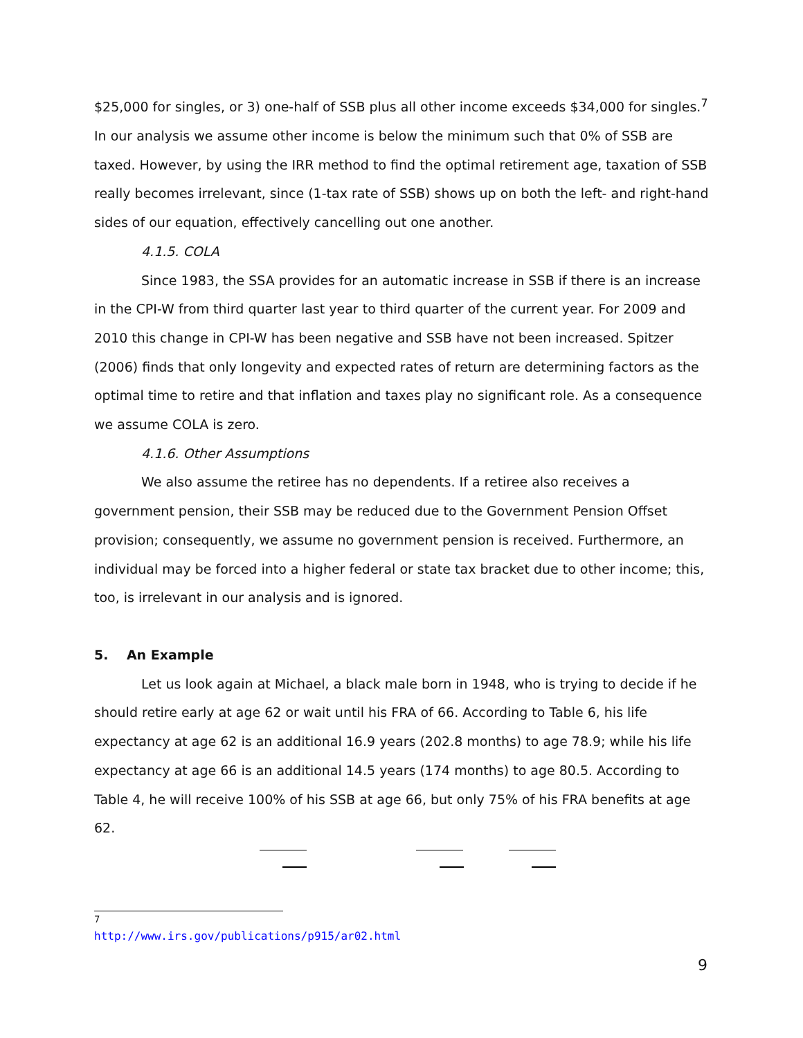$25,000 for singles, or 3) one-half of SSB plus all other income exceeds $34,000 for singles.<sup>7</sup> In our analysis we assume other income is below the minimum such that 0% of SSB are taxed. However, by using the IRR method to find the optimal retirement age, taxation of SSB really becomes irrelevant, since (1-tax rate of SSB) shows up on both the left- and right-hand sides of our equation, effectively cancelling out one another.
4.1.5. COLA
Since 1983, the SSA provides for an automatic increase in SSB if there is an increase in the CPI-W from third quarter last year to third quarter of the current year. For 2009 and 2010 this change in CPI-W has been negative and SSB have not been increased. Spitzer (2006) finds that only longevity and expected rates of return are determining factors as the optimal time to retire and that inflation and taxes play no significant role. As a consequence we assume COLA is zero.
4.1.6. Other Assumptions
We also assume the retiree has no dependents. If a retiree also receives a government pension, their SSB may be reduced due to the Government Pension Offset provision; consequently, we assume no government pension is received. Furthermore, an individual may be forced into a higher federal or state tax bracket due to other income; this, too, is irrelevant in our analysis and is ignored.
5. An Example
Let us look again at Michael, a black male born in 1948, who is trying to decide if he should retire early at age 62 or wait until his FRA of 66. According to Table 6, his life expectancy at age 62 is an additional 16.9 years (202.8 months) to age 78.9; while his life expectancy at age 66 is an additional 14.5 years (174 months) to age 80.5. According to Table 4, he will receive 100% of his SSB at age 66, but only 75% of his FRA benefits at age 62.
<sup>7</sup> http://www.irs.gov/publications/p915/ar02.html
9